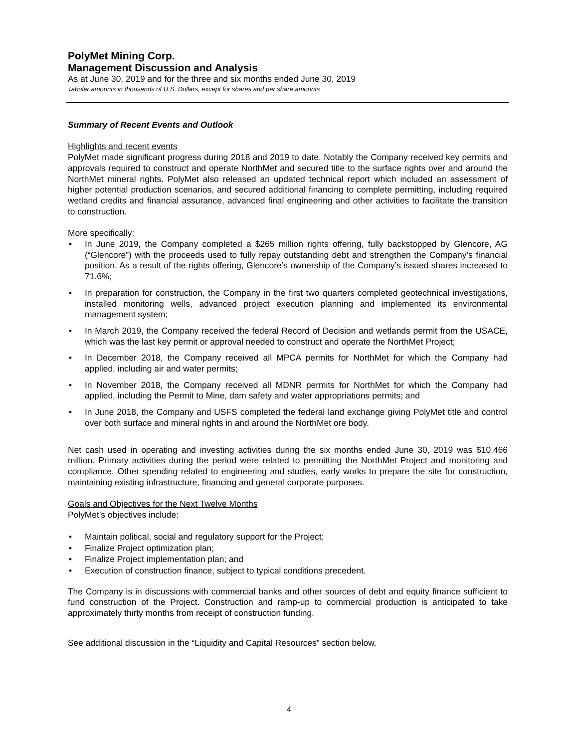PolyMet Mining Corp.
Management Discussion and Analysis
As at June 30, 2019 and for the three and six months ended June 30, 2019
Tabular amounts in thousands of U.S. Dollars, except for shares and per share amounts
Summary of Recent Events and Outlook
Highlights and recent events
PolyMet made significant progress during 2018 and 2019 to date. Notably the Company received key permits and approvals required to construct and operate NorthMet and secured title to the surface rights over and around the NorthMet mineral rights. PolyMet also released an updated technical report which included an assessment of higher potential production scenarios, and secured additional financing to complete permitting, including required wetland credits and financial assurance, advanced final engineering and other activities to facilitate the transition to construction.
More specifically:
• In June 2019, the Company completed a $265 million rights offering, fully backstopped by Glencore, AG (“Glencore”) with the proceeds used to fully repay outstanding debt and strengthen the Company’s financial position. As a result of the rights offering, Glencore’s ownership of the Company’s issued shares increased to 71.6%;
• In preparation for construction, the Company in the first two quarters completed geotechnical investigations, installed monitoring wells, advanced project execution planning and implemented its environmental management system;
• In March 2019, the Company received the federal Record of Decision and wetlands permit from the USACE, which was the last key permit or approval needed to construct and operate the NorthMet Project;
• In December 2018, the Company received all MPCA permits for NorthMet for which the Company had applied, including air and water permits;
• In November 2018, the Company received all MDNR permits for NorthMet for which the Company had applied, including the Permit to Mine, dam safety and water appropriations permits; and
• In June 2018, the Company and USFS completed the federal land exchange giving PolyMet title and control over both surface and mineral rights in and around the NorthMet ore body.
Net cash used in operating and investing activities during the six months ended June 30, 2019 was $10.466 million. Primary activities during the period were related to permitting the NorthMet Project and monitoring and compliance. Other spending related to engineering and studies, early works to prepare the site for construction, maintaining existing infrastructure, financing and general corporate purposes.
Goals and Objectives for the Next Twelve Months
PolyMet’s objectives include:
• Maintain political, social and regulatory support for the Project;
• Finalize Project optimization plan;
• Finalize Project implementation plan; and
• Execution of construction finance, subject to typical conditions precedent.
The Company is in discussions with commercial banks and other sources of debt and equity finance sufficient to fund construction of the Project. Construction and ramp-up to commercial production is anticipated to take approximately thirty months from receipt of construction funding.
See additional discussion in the “Liquidity and Capital Resources” section below.
4